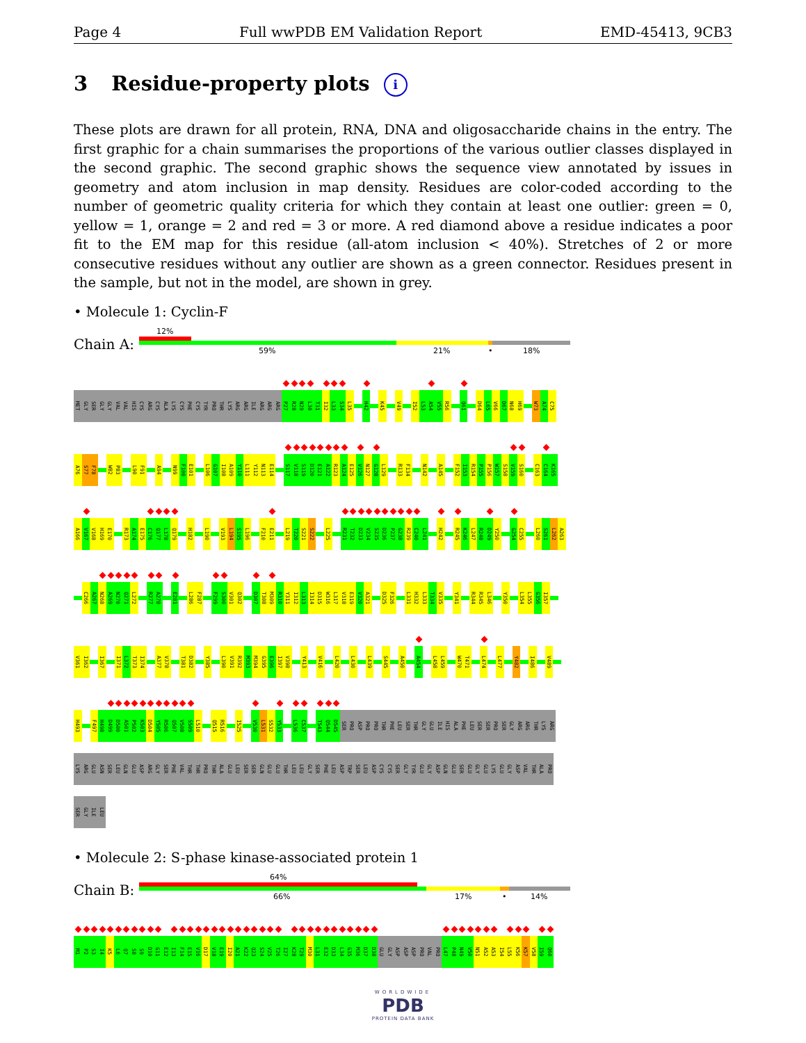Page 4 Full wwPDB EM Validation Report EMD-45413, 9CB3
3 Residue-property plots i
These plots are drawn for all protein, RNA, DNA and oligosaccharide chains in the entry. The first graphic for a chain summarises the proportions of the various outlier classes displayed in the second graphic. The second graphic shows the sequence view annotated by issues in geometry and atom inclusion in map density. Residues are color-coded according to the number of geometric quality criteria for which they contain at least one outlier: green = 0, yellow = 1, orange = 2 and red = 3 or more. A red diamond above a residue indicates a poor fit to the EM map for this residue (all-atom inclusion < 40%). Stretches of 2 or more consecutive residues without any outlier are shown as a green connector. Residues present in the sample, but not in the model, are shown in grey.
• Molecule 1: Cyclin-F
Chain A:
12%
59% 21% • 18%
MET
GLY
SER
GLY
GLY
VAL
VAL
HIS
CYS
ARG
CYS
ALA
LYS
CYS
PHE
CYS
TYR
PRO
THR
LYS
ARG
ARG
ILE
ARG
ARG
ARG
P27
R28
N29
L30
T31
I32
L33
S34
L35
H42
K45
V49
I52
L53
A54
V55
R56
Q61
D64
L65
V66
D67
N68
H69
W73
A74
C75
A76
S77
F78
W82
P83
L90
F91
A94
N99
F100
E101
L106
G107
I108
A109
Y110
L111
Y112
N113
E114
S117
V118
S119
D120
E121
A122
R123
A124
E125
V126
N127
G128
L129
R133
F134
N142
A145
F152
I153
R154
P155
P156
W157
S158
V159
S160
C163
C164
K165
A166
V167
V168
H169
E170
R173
A174
E175
C176
Q177
L178
Q179
H182
L190
V193
L194
S195
L196
F210
E211
L219
T220
S221
S222
L225
R231
T232
D233
V234
S235
D236
P237
G238
R239
C240
L241
H242
R245
K246
L247
R248
D249
Y250
G254
C255
L260
S261
L262
A263
C266
A267
N268
A269
N270
Q271
L272
R277
A278
E281
L286
F287
F299
S300
V301
Q302
D307
T308
M309
R310
Y311
I312
L313
I314
D315
W316
L317
V318
E319
V320
A321
D325
F326
L331
H332
L333
T334
V335
Y341
R344
R345
L346
Y350
L354
L355
G356
I357
V361
I362
I367
I371
L372
T373
I374
A377
V378
T381
D382
Y385
L390
V391
R392
M393
M394
G395
E396
I397
V398
Y413
V416
L420
L430
L439
S445
A450
A454
L458
L459
W470
T471
L474
L477
Y482
I486
V489
H493
F497
H498
D499
D500
A501
P502
K503
D504
Y505
R506
Q507
V508
S509
L510
Q515
R516
I525
V530
L531
S532
Y533
L536
C537
T543
Q544
D545
SER
PRO
ASP
PRO
PRO
THR
PHE
LEU
SER
THR
GLY
GLU
ILE
HIS
ALA
PHE
LEU
SER
SER
PRO
SER
GLY
ARG
ARG
THR
LYS
ARG
LYS
ARG
GLU
ASN
SER
LEU
GLN
GLU
ASP
ARG
GLY
SER
PHE
VAL
THR
THR
PRO
THR
ALA
GLU
LEU
SER
SER
GLN
GLU
GLU
THR
LEU
LEU
GLY
SER
PHE
LEU
ASP
TRP
SER
LEU
ASP
CYS
CYS
SER
GLY
TYR
GLU
GLY
ASP
GLN
GLU
SER
GLU
GLY
GLU
LYS
GLU
GLY
ASP
VAL
THR
ALA
PRO
SER
GLY
ILE
LEU
• Molecule 2: S-phase kinase-associated protein 1
Chain B:
64%
66% 17% • 14%
M1
P2
S3
I4
K5
L6
Q7
S8
S9
D10
G11
E12
I13
F14
E15
V16
D17
V18
E19
I20
A21
K22
Q23
S24
V25
T26
I27
K28
T29
M30
L31
E32
D33
L34
G35
M36
D37
D38
GLU
GLY
ASP
ASP
ASP
PRO
VAL
PRO
L47
P48
N49
V50
N51
A52
A53
I54
L55
K56
K57
V58
I59
Q60
WORLDWIDE
PDB
PROTEIN DATA BANK